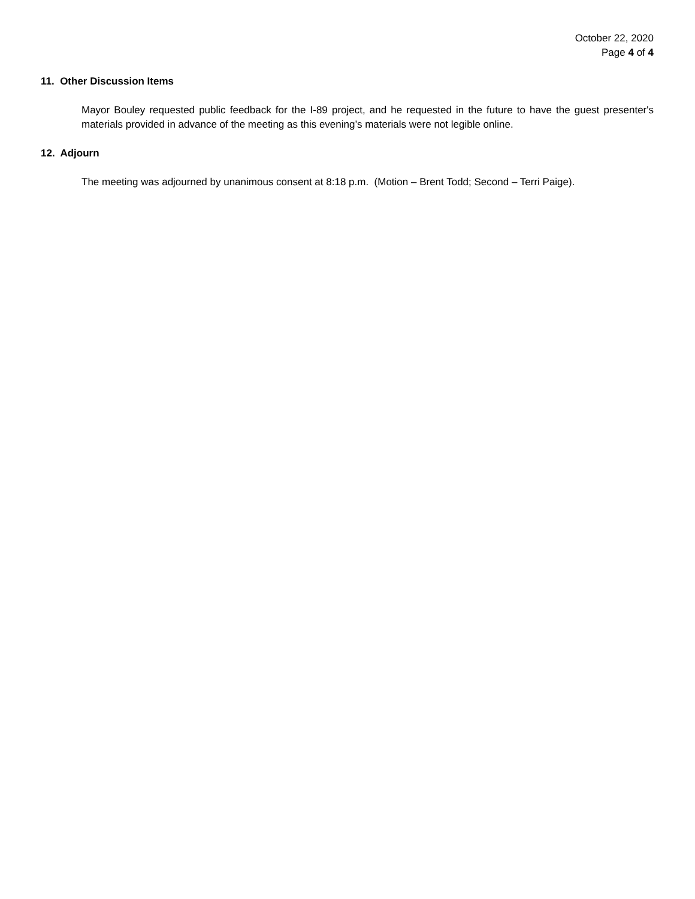October 22, 2020
Page 4 of 4
11. Other Discussion Items
Mayor Bouley requested public feedback for the I-89 project, and he requested in the future to have the guest presenter's materials provided in advance of the meeting as this evening’s materials were not legible online.
12. Adjourn
The meeting was adjourned by unanimous consent at 8:18 p.m. (Motion – Brent Todd; Second – Terri Paige).